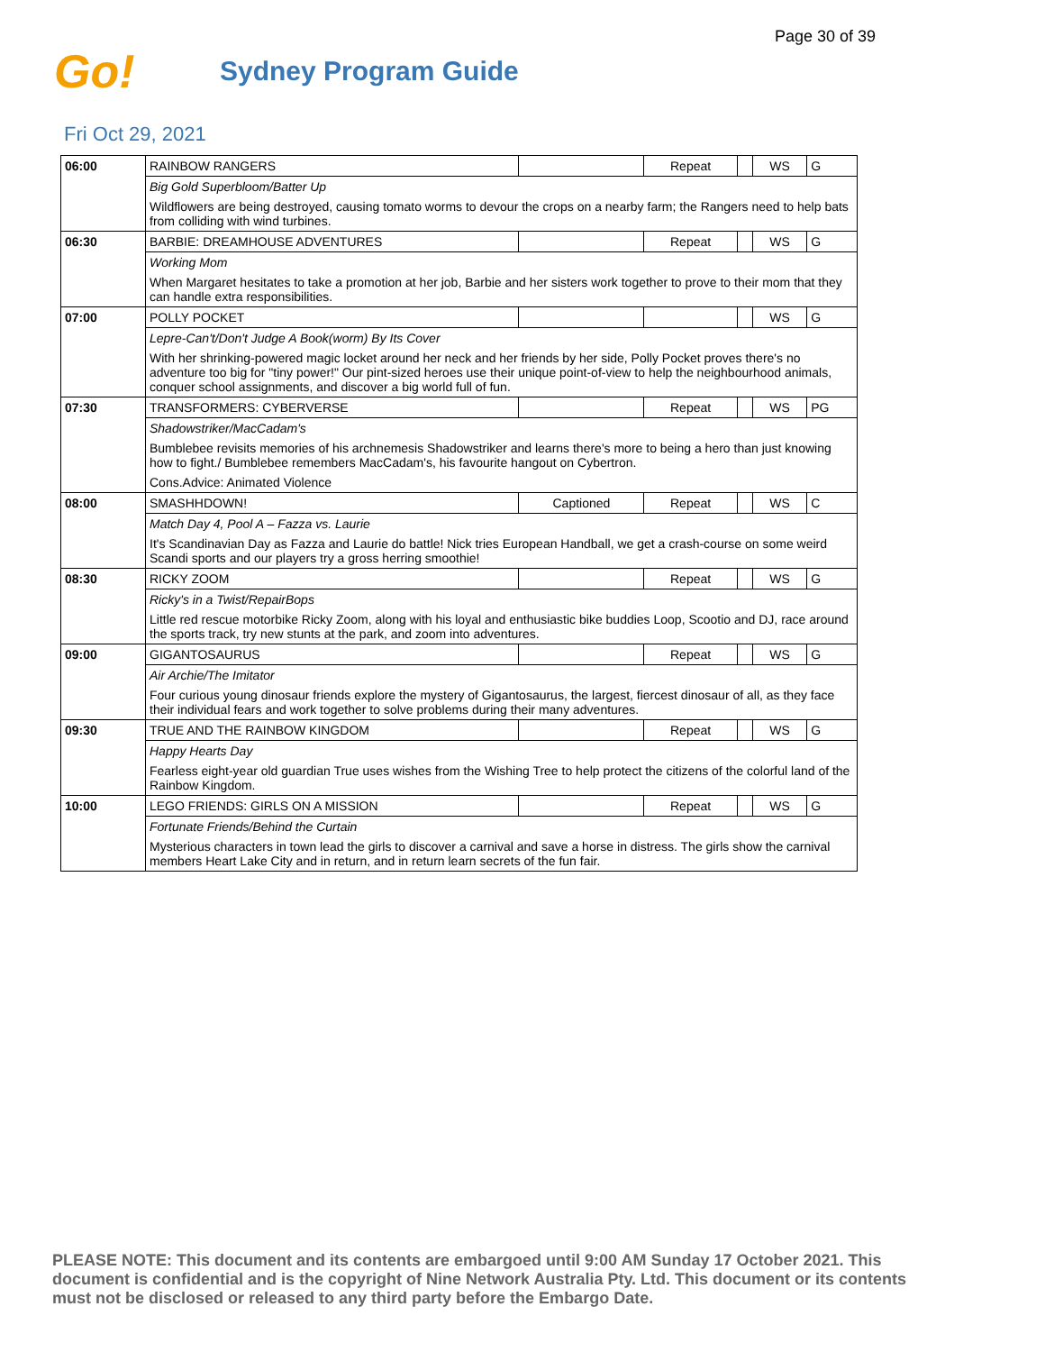Page 30 of 39
Go! Sydney Program Guide
Fri Oct 29, 2021
| 06:00 | RAINBOW RANGERS | | Repeat | | WS | G |
| | Big Gold Superbloom/Batter Up | | | | | |
| | Wildflowers are being destroyed, causing tomato worms to devour the crops on a nearby farm; the Rangers need to help bats from colliding with wind turbines. | | | | | |
| 06:30 | BARBIE: DREAMHOUSE ADVENTURES | | Repeat | | WS | G |
| | Working Mom | | | | | |
| | When Margaret hesitates to take a promotion at her job, Barbie and her sisters work together to prove to their mom that they can handle extra responsibilities. | | | | | |
| 07:00 | POLLY POCKET | | | | WS | G |
| | Lepre-Can't/Don't Judge A Book(worm) By Its Cover | | | | | |
| | With her shrinking-powered magic locket around her neck and her friends by her side, Polly Pocket proves there's no adventure too big for "tiny power!" Our pint-sized heroes use their unique point-of-view to help the neighbourhood animals, conquer school assignments, and discover a big world full of fun. | | | | | |
| 07:30 | TRANSFORMERS: CYBERVERSE | | Repeat | | WS | PG |
| | Shadowstriker/MacCadam's | | | | | |
| | Bumblebee revisits memories of his archnemesis Shadowstriker and learns there's more to being a hero than just knowing how to fight./ Bumblebee remembers MacCadam's, his favourite hangout on Cybertron. | | | | | |
| | Cons.Advice: Animated Violence | | | | | |
| 08:00 | SMASHHDOWN! | Captioned | Repeat | | WS | C |
| | Match Day 4, Pool A – Fazza vs. Laurie | | | | | |
| | It's Scandinavian Day as Fazza and Laurie do battle! Nick tries European Handball, we get a crash-course on some weird Scandi sports and our players try a gross herring smoothie! | | | | | |
| 08:30 | RICKY ZOOM | | Repeat | | WS | G |
| | Ricky's in a Twist/RepairBops | | | | | |
| | Little red rescue motorbike Ricky Zoom, along with his loyal and enthusiastic bike buddies Loop, Scootio and DJ, race around the sports track, try new stunts at the park, and zoom into adventures. | | | | | |
| 09:00 | GIGANTOSAURUS | | Repeat | | WS | G |
| | Air Archie/The Imitator | | | | | |
| | Four curious young dinosaur friends explore the mystery of Gigantosaurus, the largest, fiercest dinosaur of all, as they face their individual fears and work together to solve problems during their many adventures. | | | | | |
| 09:30 | TRUE AND THE RAINBOW KINGDOM | | Repeat | | WS | G |
| | Happy Hearts Day | | | | | |
| | Fearless eight-year old guardian True uses wishes from the Wishing Tree to help protect the citizens of the colorful land of the Rainbow Kingdom. | | | | | |
| 10:00 | LEGO FRIENDS: GIRLS ON A MISSION | | Repeat | | WS | G |
| | Fortunate Friends/Behind the Curtain | | | | | |
| | Mysterious characters in town lead the girls to discover a carnival and save a horse in distress. The girls show the carnival members Heart Lake City and in return, and in return learn secrets of the fun fair. | | | | | |
PLEASE NOTE: This document and its contents are embargoed until 9:00 AM Sunday 17 October 2021. This document is confidential and is the copyright of Nine Network Australia Pty. Ltd. This document or its contents must not be disclosed or released to any third party before the Embargo Date.